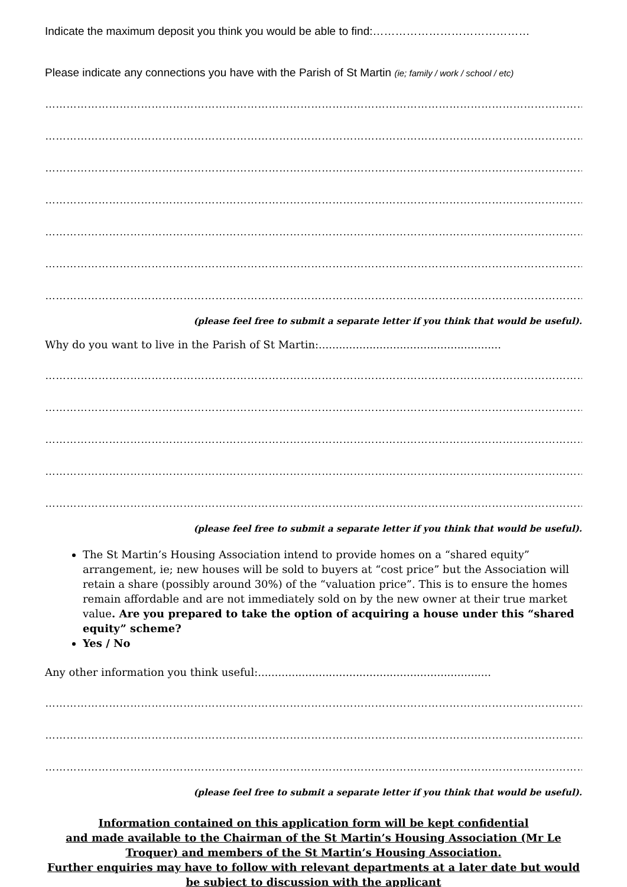Indicate the maximum deposit you think you would be able to find:……………………………………
Please indicate any connections you have with the Parish of St Martin (ie; family / work / school / etc)
…………………………………………………………………………………………………………………………………………………
…………………………………………………………………………………………………………………………………………………
…………………………………………………………………………………………………………………………………………………
…………………………………………………………………………………………………………………………………………………
…………………………………………………………………………………………………………………………………………………
…………………………………………………………………………………………………………………………………………………
…………………………………………………………………………………………………………………………………………………
(please feel free to submit a separate letter if you think that would be useful).
Why do you want to live in the Parish of St Martin:......................................................
…………………………………………………………………………………………………………………………………………………
…………………………………………………………………………………………………………………………………………………
…………………………………………………………………………………………………………………………………………………
…………………………………………………………………………………………………………………………………………………
…………………………………………………………………………………………………………………………………………………
(please feel free to submit a separate letter if you think that would be useful).
The St Martin’s Housing Association intend to provide homes on a “shared equity” arrangement, ie; new houses will be sold to buyers at “cost price” but the Association will retain a share (possibly around 30%) of the “valuation price”. This is to ensure the homes remain affordable and are not immediately sold on by the new owner at their true market value. Are you prepared to take the option of acquiring a house under this “shared equity” scheme?
Yes / No
Any other information you think useful:.....................................................................
…………………………………………………………………………………………………………………………………………………
…………………………………………………………………………………………………………………………………………………
…………………………………………………………………………………………………………………………………………………
(please feel free to submit a separate letter if you think that would be useful).
Information contained on this application form will be kept confidential
and made available to the Chairman of the St Martin’s Housing Association (Mr Le Troquer) and members of the St Martin’s Housing Association.
Further enquiries may have to follow with relevant departments at a later date but would be subject to discussion with the applicant